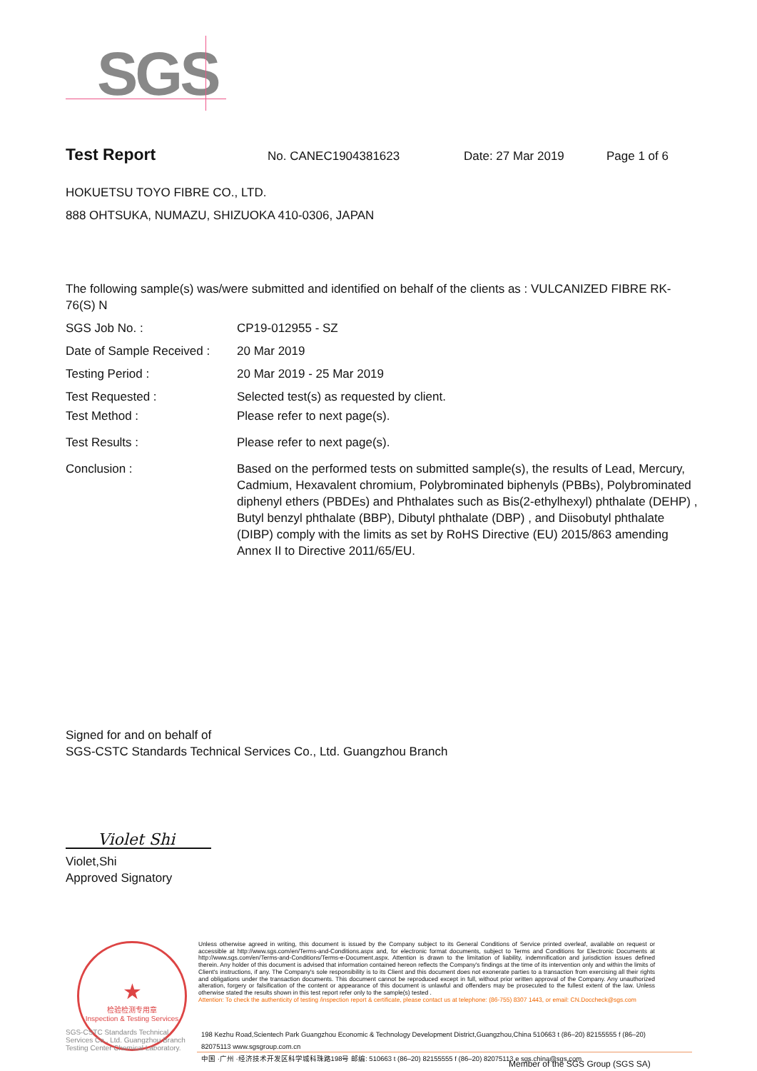SGS
Test Report No. CANEC1904381623 Date: 27 Mar 2019 Page 1 of 6
HOKUETSU TOYO FIBRE CO., LTD.
888 OHTSUKA, NUMAZU, SHIZUOKA 410-0306, JAPAN
The following sample(s) was/were submitted and identified on behalf of the clients as : VULCANIZED FIBRE RK-76(S) N
SGS Job No. : CP19-012955 - SZ
Date of Sample Received :
20 Mar 2019
Testing Period : 20 Mar 2019 - 25 Mar 2019
Test Requested : Selected test(s) as requested by client.
Test Method : Please refer to next page(s).
Test Results : Please refer to next page(s).
Conclusion : Based on the performed tests on submitted sample(s), the results of Lead, Mercury, Cadmium, Hexavalent chromium, Polybrominated biphenyls (PBBs), Polybrominated diphenyl ethers (PBDEs) and Phthalates such as Bis(2-ethylhexyl) phthalate (DEHP) , Butyl benzyl phthalate (BBP), Dibutyl phthalate (DBP) , and Diisobutyl phthalate (DIBP) comply with the limits as set by RoHS Directive (EU) 2015/863 amending Annex II to Directive 2011/65/EU.
Signed for and on behalf of
SGS-CSTC Standards Technical Services Co., Ltd. Guangzhou Branch
Violet Shi
Violet,Shi
Approved Signatory
★
检验检测专用章
Inspection & Testing Services
Unless otherwise agreed in writing, this document is issued by the Company subject to its General Conditions of Service printed overleaf, available on request or accessible at http://www.sgs.com/en/Terms-and-Conditions.aspx and, for electronic format documents, subject to Terms and Conditions for Electronic Documents at http://www.sgs.com/en/Terms-and-Conditions/Terms-e-Document.aspx. Attention is drawn to the limitation of liability, indemnification and jurisdiction issues defined therein. Any holder of this document is advised that information contained hereon reflects the Company's findings at the time of its intervention only and within the limits of Client's instructions, if any. The Company's sole responsibility is to its Client and this document does not exonerate parties to a transaction from exercising all their rights and obligations under the transaction documents. This document cannot be reproduced except in full, without prior written approval of the Company. Any unauthorized alteration, forgery or falsification of the content or appearance of this document is unlawful and offenders may be prosecuted to the fullest extent of the law. Unless otherwise stated the results shown in this test report refer only to the sample(s) tested .
Attention: To check the authenticity of testing /inspection report & certificate, please contact us at telephone: (86-755) 8307 1443, or email: CN.Doccheck@sgs.com
SGS-CSTC Standards Technical Services Co., Ltd. Guangzhou Branch Testing Center Chemical Laboratory.
198 Kezhu Road,Scientech Park Guangzhou Economic & Technology Development District,Guangzhou,China 510663 t (86–20) 82155555 f (86–20) 82075113 www.sgsgroup.com.cn
中国 ·广州 ·经济技术开发区科学城科珠路198号 邮编: 510663 t (86–20) 82155555 f (86–20) 82075113 e sgs.china@sgs.com
Member of the SGS Group (SGS SA)